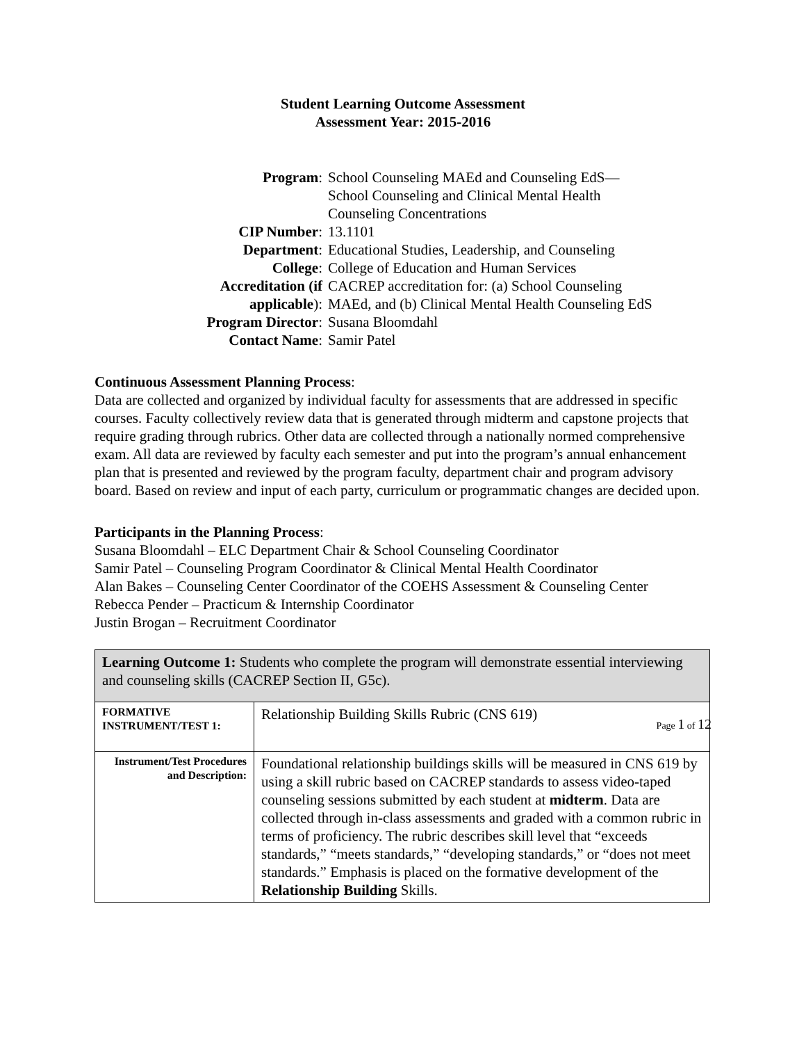Student Learning Outcome Assessment
Assessment Year: 2015-2016
| Program : | School Counseling MAEd and Counseling EdS— School Counseling and Clinical Mental Health Counseling Concentrations |
| CIP Number : | 13.1101 |
| Department : | Educational Studies, Leadership, and Counseling |
| College : | College of Education and Human Services |
| Accreditation (if applicable ): | CACREP accreditation for: (a) School Counseling MAEd, and (b) Clinical Mental Health Counseling EdS |
| Program Director : | Susana Bloomdahl |
| Contact Name : | Samir Patel |
Continuous Assessment Planning Process:
Data are collected and organized by individual faculty for assessments that are addressed in specific courses. Faculty collectively review data that is generated through midterm and capstone projects that require grading through rubrics. Other data are collected through a nationally normed comprehensive exam. All data are reviewed by faculty each semester and put into the program’s annual enhancement plan that is presented and reviewed by the program faculty, department chair and program advisory board. Based on review and input of each party, curriculum or programmatic changes are decided upon.
Participants in the Planning Process:
Susana Bloomdahl – ELC Department Chair & School Counseling Coordinator
Samir Patel – Counseling Program Coordinator & Clinical Mental Health Coordinator
Alan Bakes – Counseling Center Coordinator of the COEHS Assessment & Counseling Center
Rebecca Pender – Practicum & Internship Coordinator
Justin Brogan – Recruitment Coordinator
| Learning Outcome 1: Students who complete the program will demonstrate essential interviewing and counseling skills (CACREP Section II, G5c). | |
| FORMATIVE INSTRUMENT/TEST 1: | Relationship Building Skills Rubric (CNS 619) |
| Instrument/Test Procedures and Description: | Foundational relationship buildings skills will be measured in CNS 619 by using a skill rubric based on CACREP standards to assess video-taped counseling sessions submitted by each student at midterm . Data are collected through in-class assessments and graded with a common rubric in terms of proficiency. The rubric describes skill level that “exceeds standards,” “meets standards,” “developing standards,” or “does not meet standards.” Emphasis is placed on the formative development of the Relationship Building Skills. |
Page 1 of 12